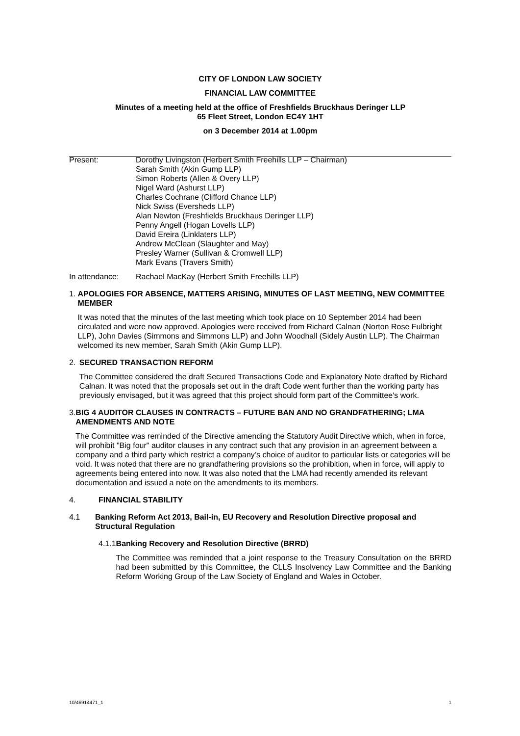CITY OF LONDON LAW SOCIETY
FINANCIAL LAW COMMITTEE
Minutes of a meeting held at the office of Freshfields Bruckhaus Deringer LLP
65 Fleet Street, London EC4Y 1HT
on 3 December 2014 at 1.00pm
Present: Dorothy Livingston (Herbert Smith Freehills LLP – Chairman)
Sarah Smith (Akin Gump LLP)
Simon Roberts (Allen & Overy LLP)
Nigel Ward (Ashurst LLP)
Charles Cochrane (Clifford Chance LLP)
Nick Swiss (Eversheds LLP)
Alan Newton (Freshfields Bruckhaus Deringer LLP)
Penny Angell (Hogan Lovells LLP)
David Ereira (Linklaters LLP)
Andrew McClean (Slaughter and May)
Presley Warner (Sullivan & Cromwell LLP)
Mark Evans (Travers Smith)
In attendance: Rachael MacKay (Herbert Smith Freehills LLP)
1. APOLOGIES FOR ABSENCE, MATTERS ARISING, MINUTES OF LAST MEETING, NEW COMMITTEE MEMBER
It was noted that the minutes of the last meeting which took place on 10 September 2014 had been circulated and were now approved. Apologies were received from Richard Calnan (Norton Rose Fulbright LLP), John Davies (Simmons and Simmons LLP) and John Woodhall (Sidely Austin LLP). The Chairman welcomed its new member, Sarah Smith (Akin Gump LLP).
2. SECURED TRANSACTION REFORM
The Committee considered the draft Secured Transactions Code and Explanatory Note drafted by Richard Calnan. It was noted that the proposals set out in the draft Code went further than the working party has previously envisaged, but it was agreed that this project should form part of the Committee's work.
3. BIG 4 AUDITOR CLAUSES IN CONTRACTS – FUTURE BAN AND NO GRANDFATHERING; LMA AMENDMENTS AND NOTE
The Committee was reminded of the Directive amending the Statutory Audit Directive which, when in force, will prohibit "Big four" auditor clauses in any contract such that any provision in an agreement between a company and a third party which restrict a company’s choice of auditor to particular lists or categories will be void. It was noted that there are no grandfathering provisions so the prohibition, when in force, will apply to agreements being entered into now. It was also noted that the LMA had recently amended its relevant documentation and issued a note on the amendments to its members.
4. FINANCIAL STABILITY
4.1 Banking Reform Act 2013, Bail-in, EU Recovery and Resolution Directive proposal and Structural Regulation
4.1.1 Banking Recovery and Resolution Directive (BRRD)
The Committee was reminded that a joint response to the Treasury Consultation on the BRRD had been submitted by this Committee, the CLLS Insolvency Law Committee and the Banking Reform Working Group of the Law Society of England and Wales in October.
10/46914471_1 1